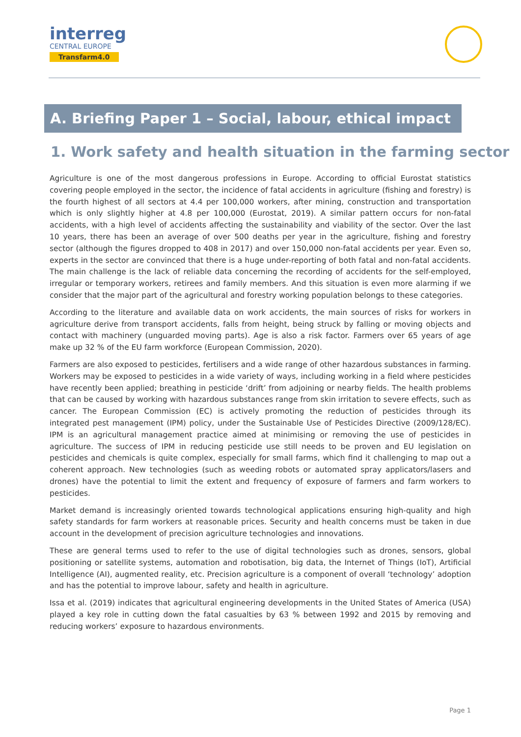interreg
CENTRAL EUROPE
Transfarm4.0
A. Briefing Paper 1 – Social, labour, ethical impact
1. Work safety and health situation in the farming sector
Agriculture is one of the most dangerous professions in Europe. According to official Eurostat statistics covering people employed in the sector, the incidence of fatal accidents in agriculture (fishing and forestry) is the fourth highest of all sectors at 4.4 per 100,000 workers, after mining, construction and transportation which is only slightly higher at 4.8 per 100,000 (Eurostat, 2019). A similar pattern occurs for non-fatal accidents, with a high level of accidents affecting the sustainability and viability of the sector. Over the last 10 years, there has been an average of over 500 deaths per year in the agriculture, fishing and forestry sector (although the figures dropped to 408 in 2017) and over 150,000 non-fatal accidents per year. Even so, experts in the sector are convinced that there is a huge under-reporting of both fatal and non-fatal accidents. The main challenge is the lack of reliable data concerning the recording of accidents for the self-employed, irregular or temporary workers, retirees and family members. And this situation is even more alarming if we consider that the major part of the agricultural and forestry working population belongs to these categories.
According to the literature and available data on work accidents, the main sources of risks for workers in agriculture derive from transport accidents, falls from height, being struck by falling or moving objects and contact with machinery (unguarded moving parts). Age is also a risk factor. Farmers over 65 years of age make up 32 % of the EU farm workforce (European Commission, 2020).
Farmers are also exposed to pesticides, fertilisers and a wide range of other hazardous substances in farming. Workers may be exposed to pesticides in a wide variety of ways, including working in a field where pesticides have recently been applied; breathing in pesticide ‘drift’ from adjoining or nearby fields. The health problems that can be caused by working with hazardous substances range from skin irritation to severe effects, such as cancer. The European Commission (EC) is actively promoting the reduction of pesticides through its integrated pest management (IPM) policy, under the Sustainable Use of Pesticides Directive (2009/128/EC). IPM is an agricultural management practice aimed at minimising or removing the use of pesticides in agriculture. The success of IPM in reducing pesticide use still needs to be proven and EU legislation on pesticides and chemicals is quite complex, especially for small farms, which find it challenging to map out a coherent approach. New technologies (such as weeding robots or automated spray applicators/lasers and drones) have the potential to limit the extent and frequency of exposure of farmers and farm workers to pesticides.
Market demand is increasingly oriented towards technological applications ensuring high-quality and high safety standards for farm workers at reasonable prices. Security and health concerns must be taken in due account in the development of precision agriculture technologies and innovations.
These are general terms used to refer to the use of digital technologies such as drones, sensors, global positioning or satellite systems, automation and robotisation, big data, the Internet of Things (IoT), Artificial Intelligence (AI), augmented reality, etc. Precision agriculture is a component of overall ‘technology’ adoption and has the potential to improve labour, safety and health in agriculture.
Issa et al. (2019) indicates that agricultural engineering developments in the United States of America (USA) played a key role in cutting down the fatal casualties by 63 % between 1992 and 2015 by removing and reducing workers’ exposure to hazardous environments.
Page 1